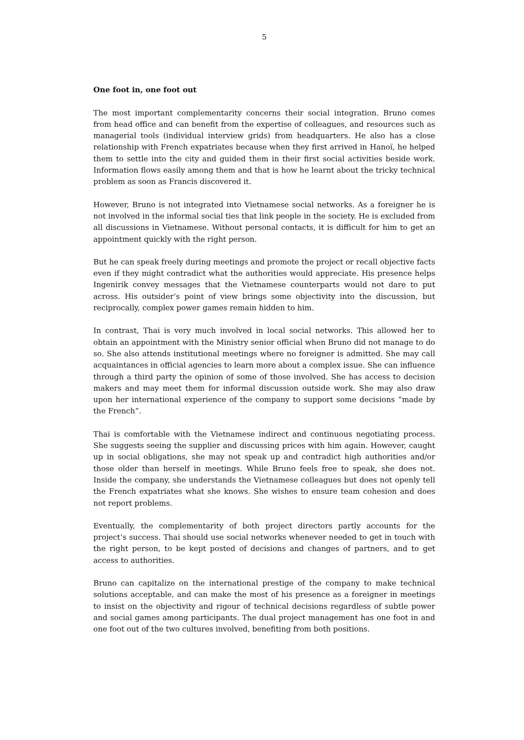5
One foot in, one foot out
The most important complementarity concerns their social integration. Bruno comes from head office and can benefit from the expertise of colleagues, and resources such as managerial tools (individual interview grids) from headquarters. He also has a close relationship with French expatriates because when they first arrived in Hanoï, he helped them to settle into the city and guided them in their first social activities beside work. Information flows easily among them and that is how he learnt about the tricky technical problem as soon as Francis discovered it.
However, Bruno is not integrated into Vietnamese social networks. As a foreigner he is not involved in the informal social ties that link people in the society. He is excluded from all discussions in Vietnamese. Without personal contacts, it is difficult for him to get an appointment quickly with the right person.
But he can speak freely during meetings and promote the project or recall objective facts even if they might contradict what the authorities would appreciate. His presence helps Ingenirik convey messages that the Vietnamese counterparts would not dare to put across. His outsider’s point of view brings some objectivity into the discussion, but reciprocally, complex power games remain hidden to him.
In contrast, Thai is very much involved in local social networks. This allowed her to obtain an appointment with the Ministry senior official when Bruno did not manage to do so. She also attends institutional meetings where no foreigner is admitted. She may call acquaintances in official agencies to learn more about a complex issue. She can influence through a third party the opinion of some of those involved. She has access to decision makers and may meet them for informal discussion outside work. She may also draw upon her international experience of the company to support some decisions “made by the French”.
Thai is comfortable with the Vietnamese indirect and continuous negotiating process. She suggests seeing the supplier and discussing prices with him again. However, caught up in social obligations, she may not speak up and contradict high authorities and/or those older than herself in meetings. While Bruno feels free to speak, she does not. Inside the company, she understands the Vietnamese colleagues but does not openly tell the French expatriates what she knows. She wishes to ensure team cohesion and does not report problems.
Eventually, the complementarity of both project directors partly accounts for the project’s success. Thai should use social networks whenever needed to get in touch with the right person, to be kept posted of decisions and changes of partners, and to get access to authorities.
Bruno can capitalize on the international prestige of the company to make technical solutions acceptable, and can make the most of his presence as a foreigner in meetings to insist on the objectivity and rigour of technical decisions regardless of subtle power and social games among participants. The dual project management has one foot in and one foot out of the two cultures involved, benefiting from both positions.